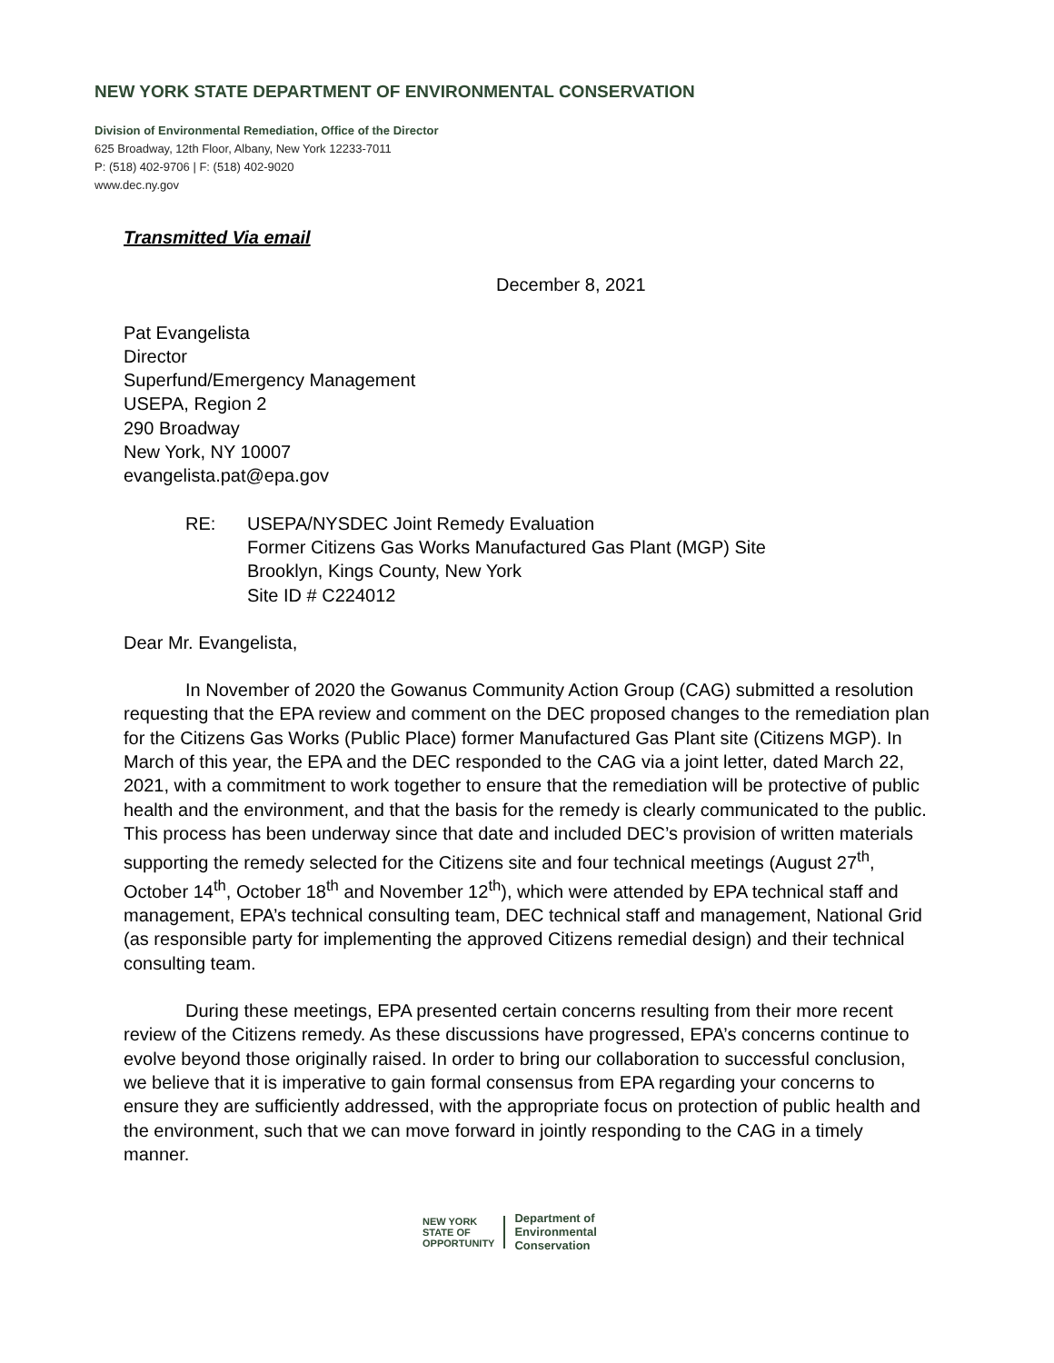NEW YORK STATE DEPARTMENT OF ENVIRONMENTAL CONSERVATION
Division of Environmental Remediation, Office of the Director
625 Broadway, 12th Floor, Albany, New York 12233-7011
P: (518) 402-9706 | F: (518) 402-9020
www.dec.ny.gov
Transmitted Via email
December 8, 2021
Pat Evangelista
Director
Superfund/Emergency Management
USEPA, Region 2
290 Broadway
New York, NY 10007
evangelista.pat@epa.gov
RE: USEPA/NYSDEC Joint Remedy Evaluation
Former Citizens Gas Works Manufactured Gas Plant (MGP) Site
Brooklyn, Kings County, New York
Site ID # C224012
Dear Mr. Evangelista,
In November of 2020 the Gowanus Community Action Group (CAG) submitted a resolution requesting that the EPA review and comment on the DEC proposed changes to the remediation plan for the Citizens Gas Works (Public Place) former Manufactured Gas Plant site (Citizens MGP). In March of this year, the EPA and the DEC responded to the CAG via a joint letter, dated March 22, 2021, with a commitment to work together to ensure that the remediation will be protective of public health and the environment, and that the basis for the remedy is clearly communicated to the public. This process has been underway since that date and included DEC’s provision of written materials supporting the remedy selected for the Citizens site and four technical meetings (August 27<sup>th</sup>, October 14<sup>th</sup>, October 18<sup>th</sup> and November 12<sup>th</sup>), which were attended by EPA technical staff and management, EPA’s technical consulting team, DEC technical staff and management, National Grid (as responsible party for implementing the approved Citizens remedial design) and their technical consulting team.
During these meetings, EPA presented certain concerns resulting from their more recent review of the Citizens remedy. As these discussions have progressed, EPA’s concerns continue to evolve beyond those originally raised. In order to bring our collaboration to successful conclusion, we believe that it is imperative to gain formal consensus from EPA regarding your concerns to ensure they are sufficiently addressed, with the appropriate focus on protection of public health and the environment, such that we can move forward in jointly responding to the CAG in a timely manner.
NEW YORK
STATE OF
OPPORTUNITY
Department of
Environmental
Conservation